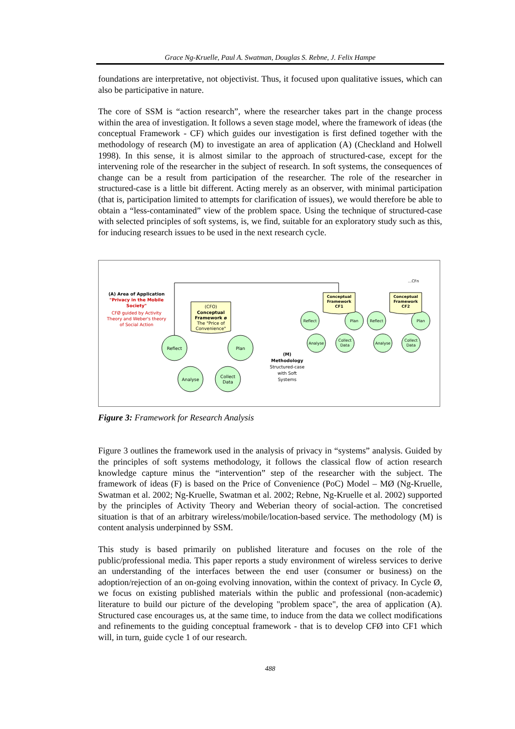Grace Ng-Kruelle, Paul A. Swatman, Douglas S. Rebne, J. Felix Hampe
foundations are interpretative, not objectivist. Thus, it focused upon qualitative issues, which can also be participative in nature.
The core of SSM is “action research”, where the researcher takes part in the change process within the area of investigation. It follows a seven stage model, where the framework of ideas (the conceptual Framework - CF) which guides our investigation is first defined together with the methodology of research (M) to investigate an area of application (A) (Checkland and Holwell 1998). In this sense, it is almost similar to the approach of structured-case, except for the intervening role of the researcher in the subject of research. In soft systems, the consequences of change can be a result from participation of the researcher. The role of the researcher in structured-case is a little bit different. Acting merely as an observer, with minimal participation (that is, participation limited to attempts for clarification of issues), we would therefore be able to obtain a “less-contaminated” view of the problem space. Using the technique of structured-case with selected principles of soft systems, is, we find, suitable for an exploratory study such as this, for inducing research issues to be used in the next research cycle.
(A) Area of Application
"Privacy in the Mobile
Society"
CFØ guided by Activity
Theory and Weber's theory
of Social Action
(CFO)
Conceptual
Framework ø
The "Price of
Convenience"
Reflect
Plan
Analyse
Collect
Data
Reflect
Plan
Analyse
Collect
Data
Reflect
Plan
Analyse
Collect
Data
Conceptual
Framework
CF1
Conceptual
Framework
CF2
...CFn
(M)
Methodology
Structured-case
with Soft
Systems
Figure 3: Framework for Research Analysis
Figure 3 outlines the framework used in the analysis of privacy in “systems” analysis. Guided by the principles of soft systems methodology, it follows the classical flow of action research knowledge capture minus the “intervention” step of the researcher with the subject. The framework of ideas (F) is based on the Price of Convenience (PoC) Model – MØ (Ng-Kruelle, Swatman et al. 2002; Ng-Kruelle, Swatman et al. 2002; Rebne, Ng-Kruelle et al. 2002) supported by the principles of Activity Theory and Weberian theory of social-action. The concretised situation is that of an arbitrary wireless/mobile/location-based service. The methodology (M) is content analysis underpinned by SSM.
This study is based primarily on published literature and focuses on the role of the public/professional media. This paper reports a study environment of wireless services to derive an understanding of the interfaces between the end user (consumer or business) on the adoption/rejection of an on-going evolving innovation, within the context of privacy. In Cycle Ø, we focus on existing published materials within the public and professional (non-academic) literature to build our picture of the developing "problem space", the area of application (A). Structured case encourages us, at the same time, to induce from the data we collect modifications and refinements to the guiding conceptual framework - that is to develop CFØ into CF1 which will, in turn, guide cycle 1 of our research.
488